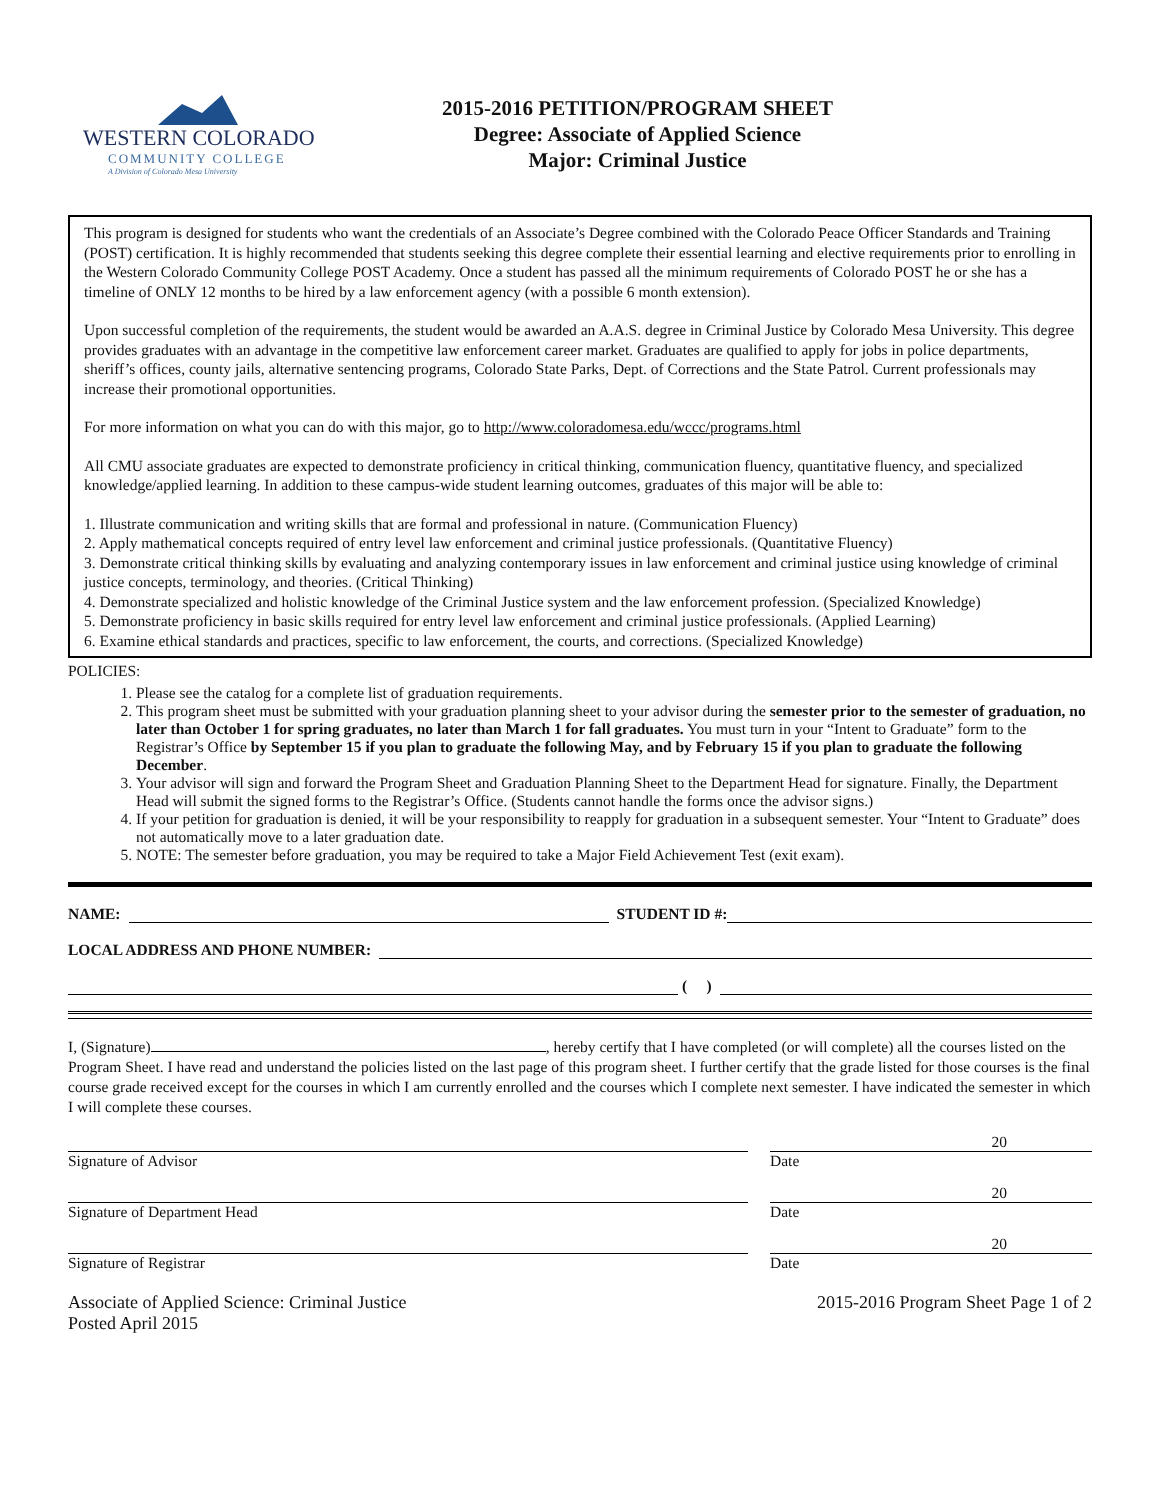WESTERN COLORADO
COMMUNITY COLLEGE
A Division of Colorado Mesa University
2015-2016 PETITION/PROGRAM SHEET
Degree: Associate of Applied Science
Major: Criminal Justice
This program is designed for students who want the credentials of an Associate’s Degree combined with the Colorado Peace Officer Standards and Training (POST) certification. It is highly recommended that students seeking this degree complete their essential learning and elective requirements prior to enrolling in the Western Colorado Community College POST Academy. Once a student has passed all the minimum requirements of Colorado POST he or she has a timeline of ONLY 12 months to be hired by a law enforcement agency (with a possible 6 month extension).
Upon successful completion of the requirements, the student would be awarded an A.A.S. degree in Criminal Justice by Colorado Mesa University. This degree provides graduates with an advantage in the competitive law enforcement career market. Graduates are qualified to apply for jobs in police departments, sheriff’s offices, county jails, alternative sentencing programs, Colorado State Parks, Dept. of Corrections and the State Patrol. Current professionals may increase their promotional opportunities.
For more information on what you can do with this major, go to http://www.coloradomesa.edu/wccc/programs.html
All CMU associate graduates are expected to demonstrate proficiency in critical thinking, communication fluency, quantitative fluency, and specialized knowledge/applied learning. In addition to these campus-wide student learning outcomes, graduates of this major will be able to:
1. Illustrate communication and writing skills that are formal and professional in nature. (Communication Fluency)
2. Apply mathematical concepts required of entry level law enforcement and criminal justice professionals. (Quantitative Fluency)
3. Demonstrate critical thinking skills by evaluating and analyzing contemporary issues in law enforcement and criminal justice using knowledge of criminal justice concepts, terminology, and theories. (Critical Thinking)
4. Demonstrate specialized and holistic knowledge of the Criminal Justice system and the law enforcement profession. (Specialized Knowledge)
5. Demonstrate proficiency in basic skills required for entry level law enforcement and criminal justice professionals. (Applied Learning)
6. Examine ethical standards and practices, specific to law enforcement, the courts, and corrections. (Specialized Knowledge)
POLICIES:
1. Please see the catalog for a complete list of graduation requirements.
2. This program sheet must be submitted with your graduation planning sheet to your advisor during the semester prior to the semester of graduation, no later than October 1 for spring graduates, no later than March 1 for fall graduates. You must turn in your “Intent to Graduate” form to the Registrar’s Office by September 15 if you plan to graduate the following May, and by February 15 if you plan to graduate the following December.
3. Your advisor will sign and forward the Program Sheet and Graduation Planning Sheet to the Department Head for signature. Finally, the Department Head will submit the signed forms to the Registrar’s Office. (Students cannot handle the forms once the advisor signs.)
4. If your petition for graduation is denied, it will be your responsibility to reapply for graduation in a subsequent semester. Your “Intent to Graduate” does not automatically move to a later graduation date.
5. NOTE: The semester before graduation, you may be required to take a Major Field Achievement Test (exit exam).
NAME: STUDENT ID #:
LOCAL ADDRESS AND PHONE NUMBER:
( )
I, (Signature) , hereby certify that I have completed (or will complete) all the courses listed on the Program Sheet. I have read and understand the policies listed on the last page of this program sheet. I further certify that the grade listed for those courses is the final course grade received except for the courses in which I am currently enrolled and the courses which I complete next semester. I have indicated the semester in which I will complete these courses.
20
Signature of Advisor Date
20
Signature of Department Head Date
20
Signature of Registrar Date
Associate of Applied Science: Criminal Justice
Posted April 2015
2015-2016 Program Sheet Page 1 of 2